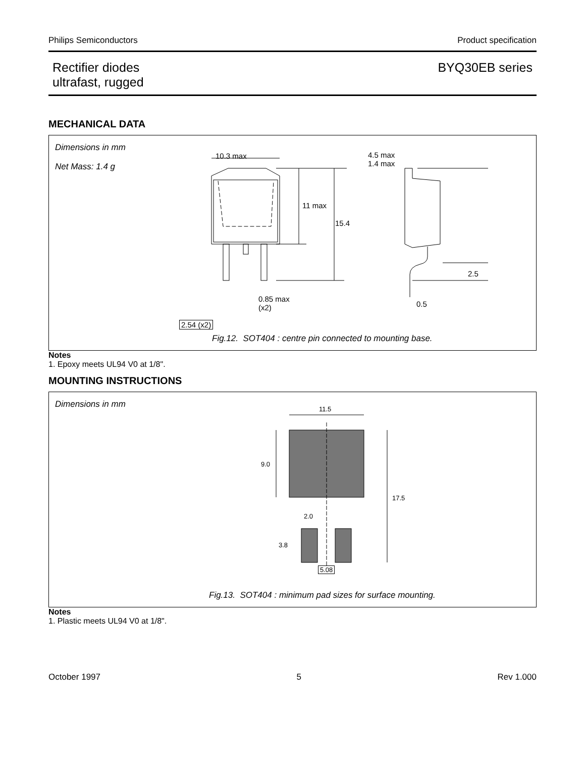Philips Semiconductors Product specification
Rectifier diodes
ultrafast, rugged BYQ30EB series
MECHANICAL DATA
Dimensions in mm
Net Mass: 1.4 g
10.3 max
11 max
15.4
4.5 max
1.4 max
2.5
0.85 max
(x2)
0.5
2.54 (x2)
Fig.12. SOT404 : centre pin connected to mounting base.
Notes
1. Epoxy meets UL94 V0 at 1/8".
MOUNTING INSTRUCTIONS
Dimensions in mm 11.5
9.0
17.5
2.0
3.8
5.08
Fig.13. SOT404 : minimum pad sizes for surface mounting.
Notes
1. Plastic meets UL94 V0 at 1/8".
October 1997 5 Rev 1.000